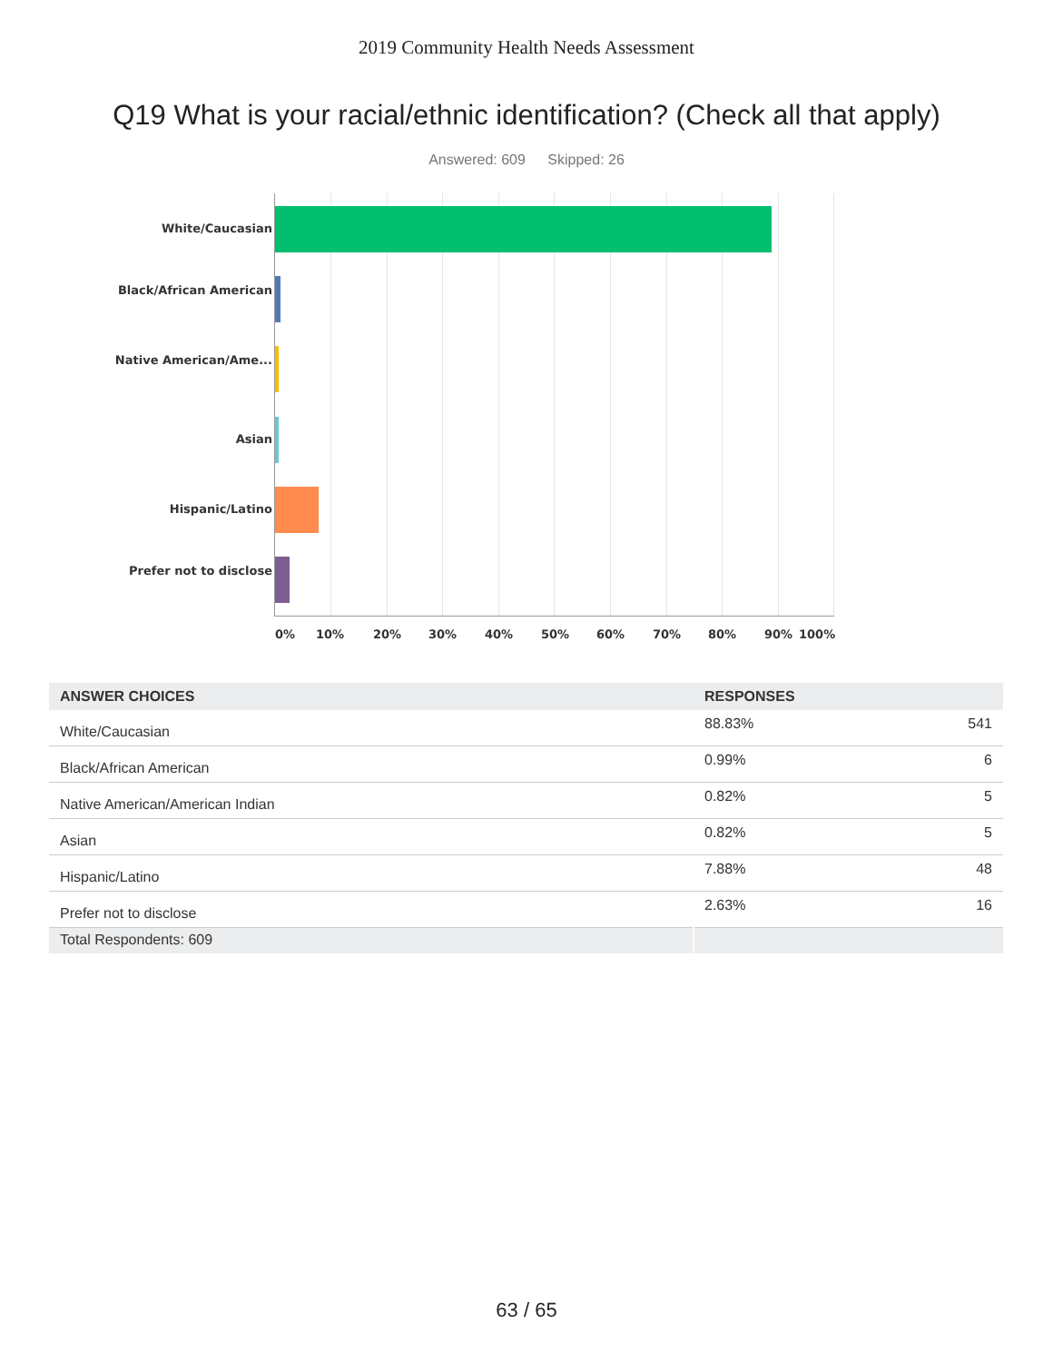2019 Community Health Needs Assessment
Q19 What is your racial/ethnic identification? (Check all that apply)
Answered: 609 Skipped: 26
White/Caucasian
Black/African American
Native American/Ame...
Asian
Hispanic/Latino
Prefer not to disclose
0% 10% 20% 30% 40% 50% 60% 70% 80% 90% 100%
| ANSWER CHOICES | RESPONSES | |
| --- | --- | --- |
| White/Caucasian | 88.83% | 541 |
| Black/African American | 0.99% | 6 |
| Native American/American Indian | 0.82% | 5 |
| Asian | 0.82% | 5 |
| Hispanic/Latino | 7.88% | 48 |
| Prefer not to disclose | 2.63% | 16 |
| Total Respondents: 609 | | |
63 / 65